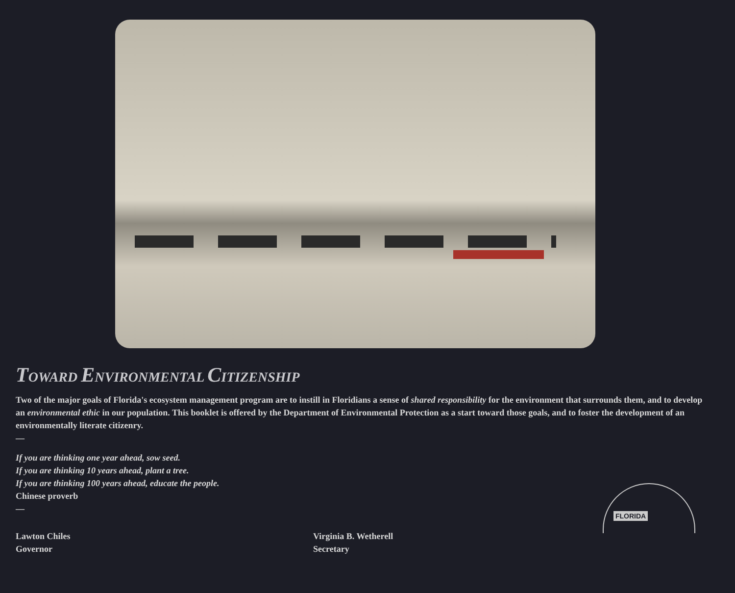TOWARD ENVIRONMENTAL CITIZENSHIP
Two of the major goals of Florida's ecosystem management program are to instill in Floridians a sense of shared responsibility for the environment that surrounds them, and to develop an environmental ethic in our population. This booklet is offered by the Department of Environmental Protection as a start toward those goals, and to foster the development of an environmentally literate citizenry.
—
If you are thinking one year ahead, sow seed.
If you are thinking 10 years ahead, plant a tree.
If you are thinking 100 years ahead, educate the people.
Chinese proverb
—
Lawton Chiles
Governor
Virginia B. Wetherell
Secretary
FLORIDA